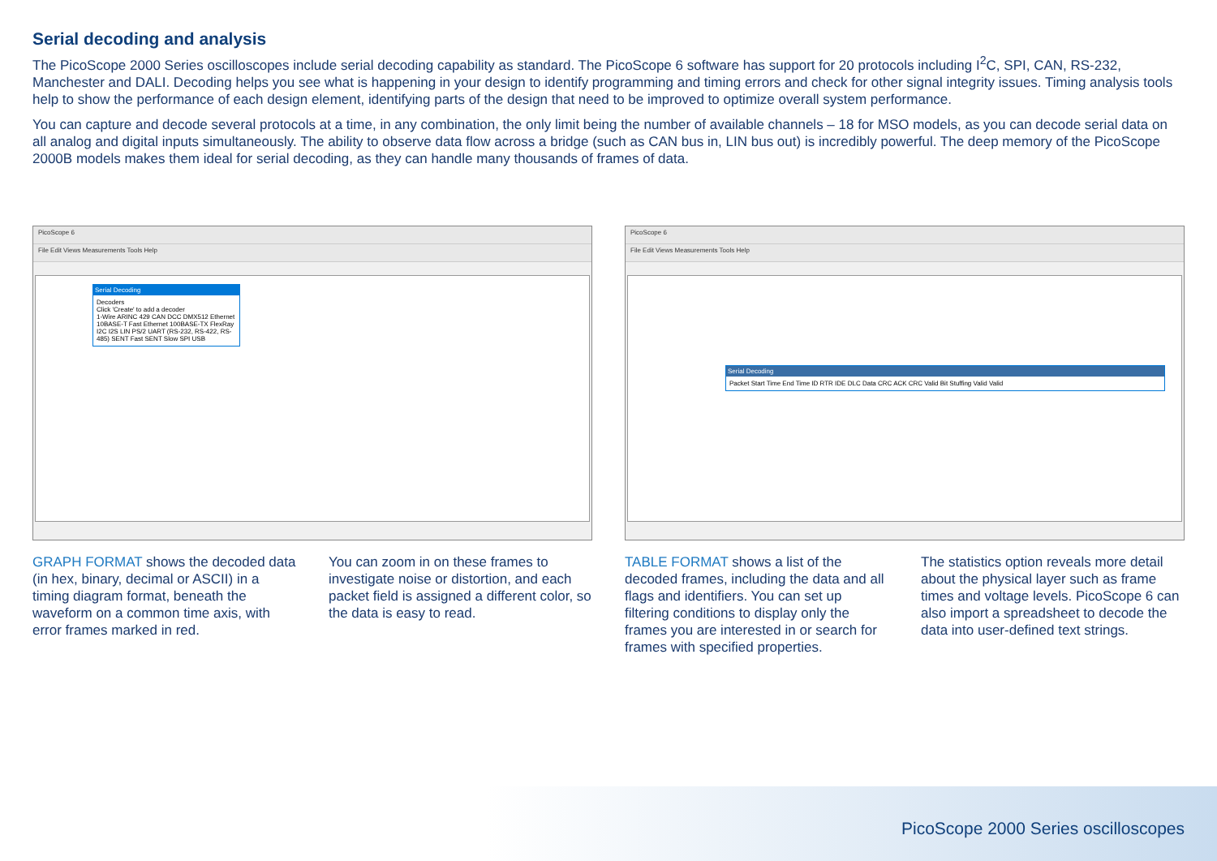Serial decoding and analysis
The PicoScope 2000 Series oscilloscopes include serial decoding capability as standard. The PicoScope 6 software has support for 20 protocols including I<sup>2</sup>C, SPI, CAN, RS-232, Manchester and DALI. Decoding helps you see what is happening in your design to identify programming and timing errors and check for other signal integrity issues. Timing analysis tools help to show the performance of each design element, identifying parts of the design that need to be improved to optimize overall system performance.
You can capture and decode several protocols at a time, in any combination, the only limit being the number of available channels – 18 for MSO models, as you can decode serial data on all analog and digital inputs simultaneously. The ability to observe data flow across a bridge (such as CAN bus in, LIN bus out) is incredibly powerful. The deep memory of the PicoScope 2000B models makes them ideal for serial decoding, as they can handle many thousands of frames of data.
PicoScope 6
File Edit Views Measurements Tools Help
Serial Decoding
Decoders
Click 'Create' to add a decoder
1-Wire ARINC 429 CAN DCC DMX512 Ethernet 10BASE-T Fast Ethernet 100BASE-TX FlexRay I2C I2S LIN PS/2 UART (RS-232, RS-422, RS-485) SENT Fast SENT Slow SPI USB
PicoScope 6
File Edit Views Measurements Tools Help
Serial Decoding
Packet Start Time End Time ID RTR IDE DLC Data CRC ACK CRC Valid Bit Stuffing Valid Valid
GRAPH FORMAT shows the decoded data (in hex, binary, decimal or ASCII) in a timing diagram format, beneath the waveform on a common time axis, with error frames marked in red.
You can zoom in on these frames to investigate noise or distortion, and each packet field is assigned a different color, so the data is easy to read.
TABLE FORMAT shows a list of the decoded frames, including the data and all flags and identifiers. You can set up filtering conditions to display only the frames you are interested in or search for frames with specified properties.
The statistics option reveals more detail about the physical layer such as frame times and voltage levels. PicoScope 6 can also import a spreadsheet to decode the data into user-defined text strings.
PicoScope 2000 Series oscilloscopes